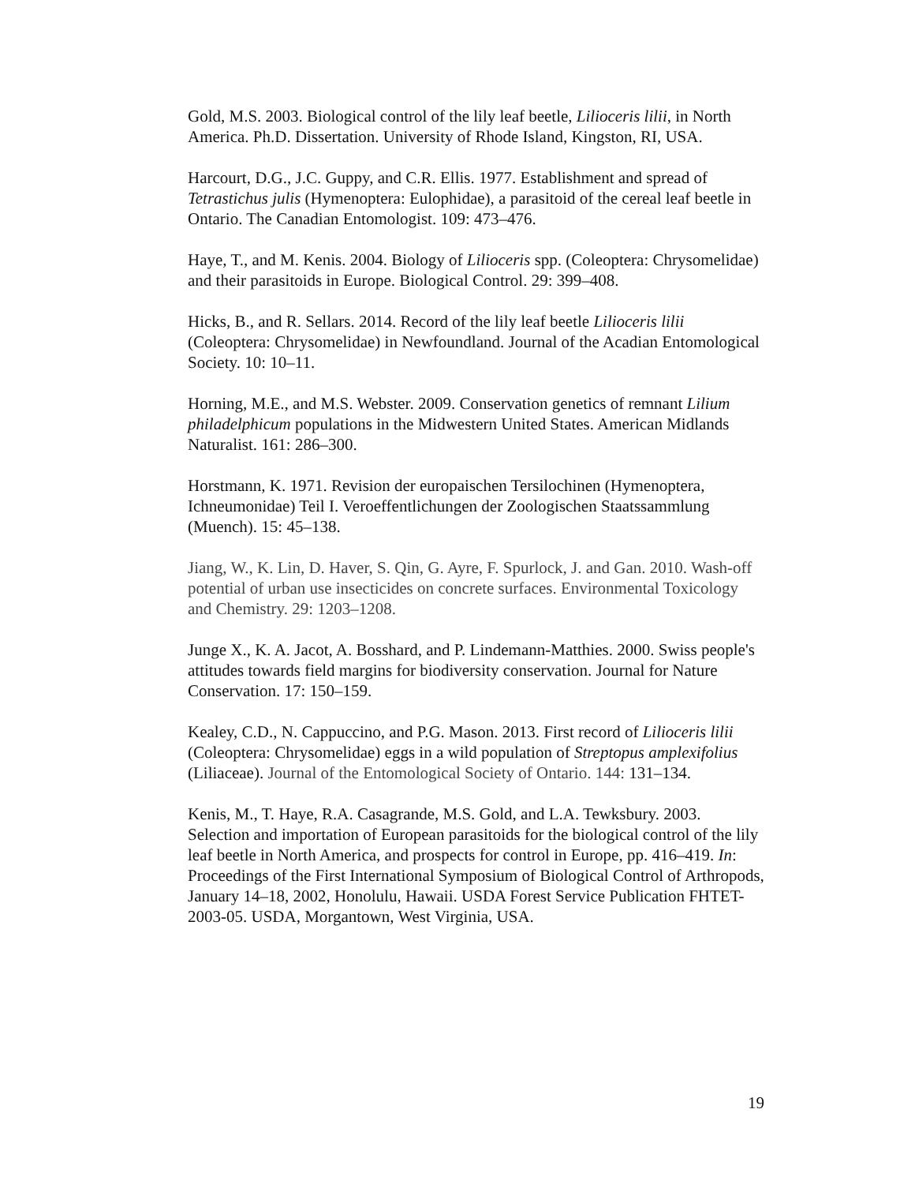Gold, M.S. 2003. Biological control of the lily leaf beetle, Lilioceris lilii, in North America. Ph.D. Dissertation. University of Rhode Island, Kingston, RI, USA.
Harcourt, D.G., J.C. Guppy, and C.R. Ellis. 1977. Establishment and spread of Tetrastichus julis (Hymenoptera: Eulophidae), a parasitoid of the cereal leaf beetle in Ontario. The Canadian Entomologist. 109: 473–476.
Haye, T., and M. Kenis. 2004. Biology of Lilioceris spp. (Coleoptera: Chrysomelidae) and their parasitoids in Europe. Biological Control. 29: 399–408.
Hicks, B., and R. Sellars. 2014. Record of the lily leaf beetle Lilioceris lilii (Coleoptera: Chrysomelidae) in Newfoundland. Journal of the Acadian Entomological Society. 10: 10–11.
Horning, M.E., and M.S. Webster. 2009. Conservation genetics of remnant Lilium philadelphicum populations in the Midwestern United States. American Midlands Naturalist. 161: 286–300.
Horstmann, K. 1971. Revision der europaischen Tersilochinen (Hymenoptera, Ichneumonidae) Teil I. Veroeffentlichungen der Zoologischen Staatssammlung (Muench). 15: 45–138.
Jiang, W., K. Lin, D. Haver, S. Qin, G. Ayre, F. Spurlock, J. and Gan. 2010. Wash-off potential of urban use insecticides on concrete surfaces. Environmental Toxicology and Chemistry. 29: 1203–1208.
Junge X., K. A. Jacot, A. Bosshard, and P. Lindemann-Matthies. 2000. Swiss people's attitudes towards field margins for biodiversity conservation. Journal for Nature Conservation. 17: 150–159.
Kealey, C.D., N. Cappuccino, and P.G. Mason. 2013. First record of Lilioceris lilii (Coleoptera: Chrysomelidae) eggs in a wild population of Streptopus amplexifolius (Liliaceae). Journal of the Entomological Society of Ontario. 144: 131–134.
Kenis, M., T. Haye, R.A. Casagrande, M.S. Gold, and L.A. Tewksbury. 2003. Selection and importation of European parasitoids for the biological control of the lily leaf beetle in North America, and prospects for control in Europe, pp. 416–419. In: Proceedings of the First International Symposium of Biological Control of Arthropods, January 14–18, 2002, Honolulu, Hawaii. USDA Forest Service Publication FHTET-2003-05. USDA, Morgantown, West Virginia, USA.
19